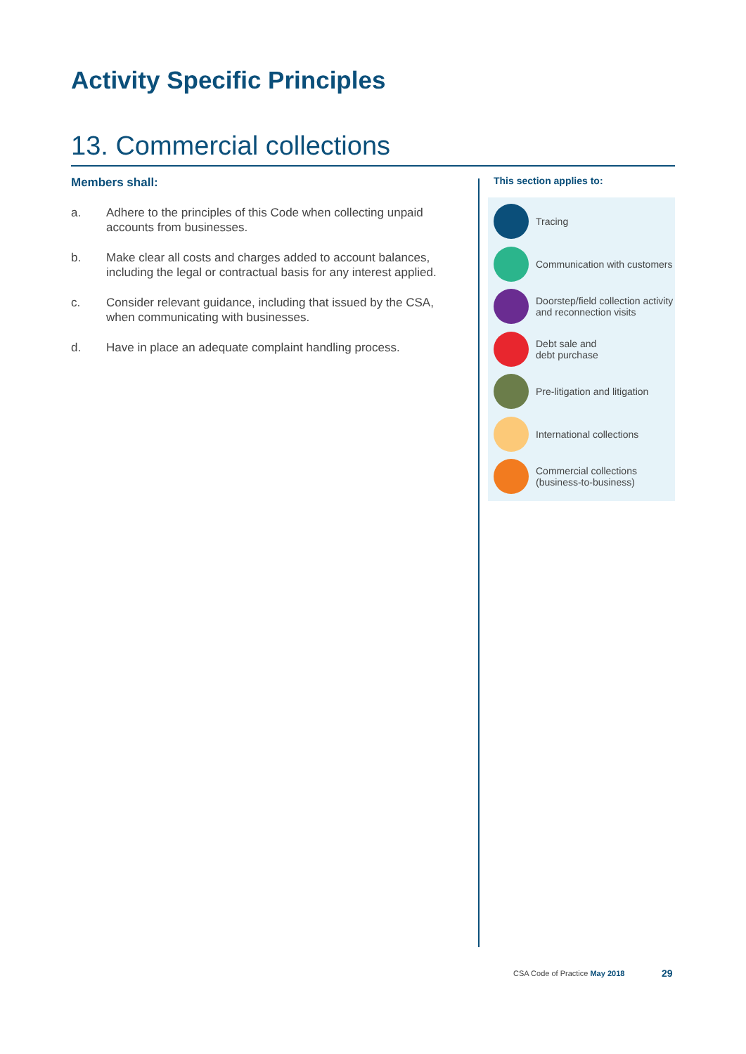Activity Specific Principles
13. Commercial collections
Members shall:
a. Adhere to the principles of this Code when collecting unpaid accounts from businesses.
b. Make clear all costs and charges added to account balances, including the legal or contractual basis for any interest applied.
c. Consider relevant guidance, including that issued by the CSA, when communicating with businesses.
d. Have in place an adequate complaint handling process.
This section applies to:
Tracing
Communication with customers
Doorstep/field collection activity and reconnection visits
Debt sale and
debt purchase
Pre-litigation and litigation
International collections
Commercial collections (business-to-business)
CSA Code of Practice May 2018 29